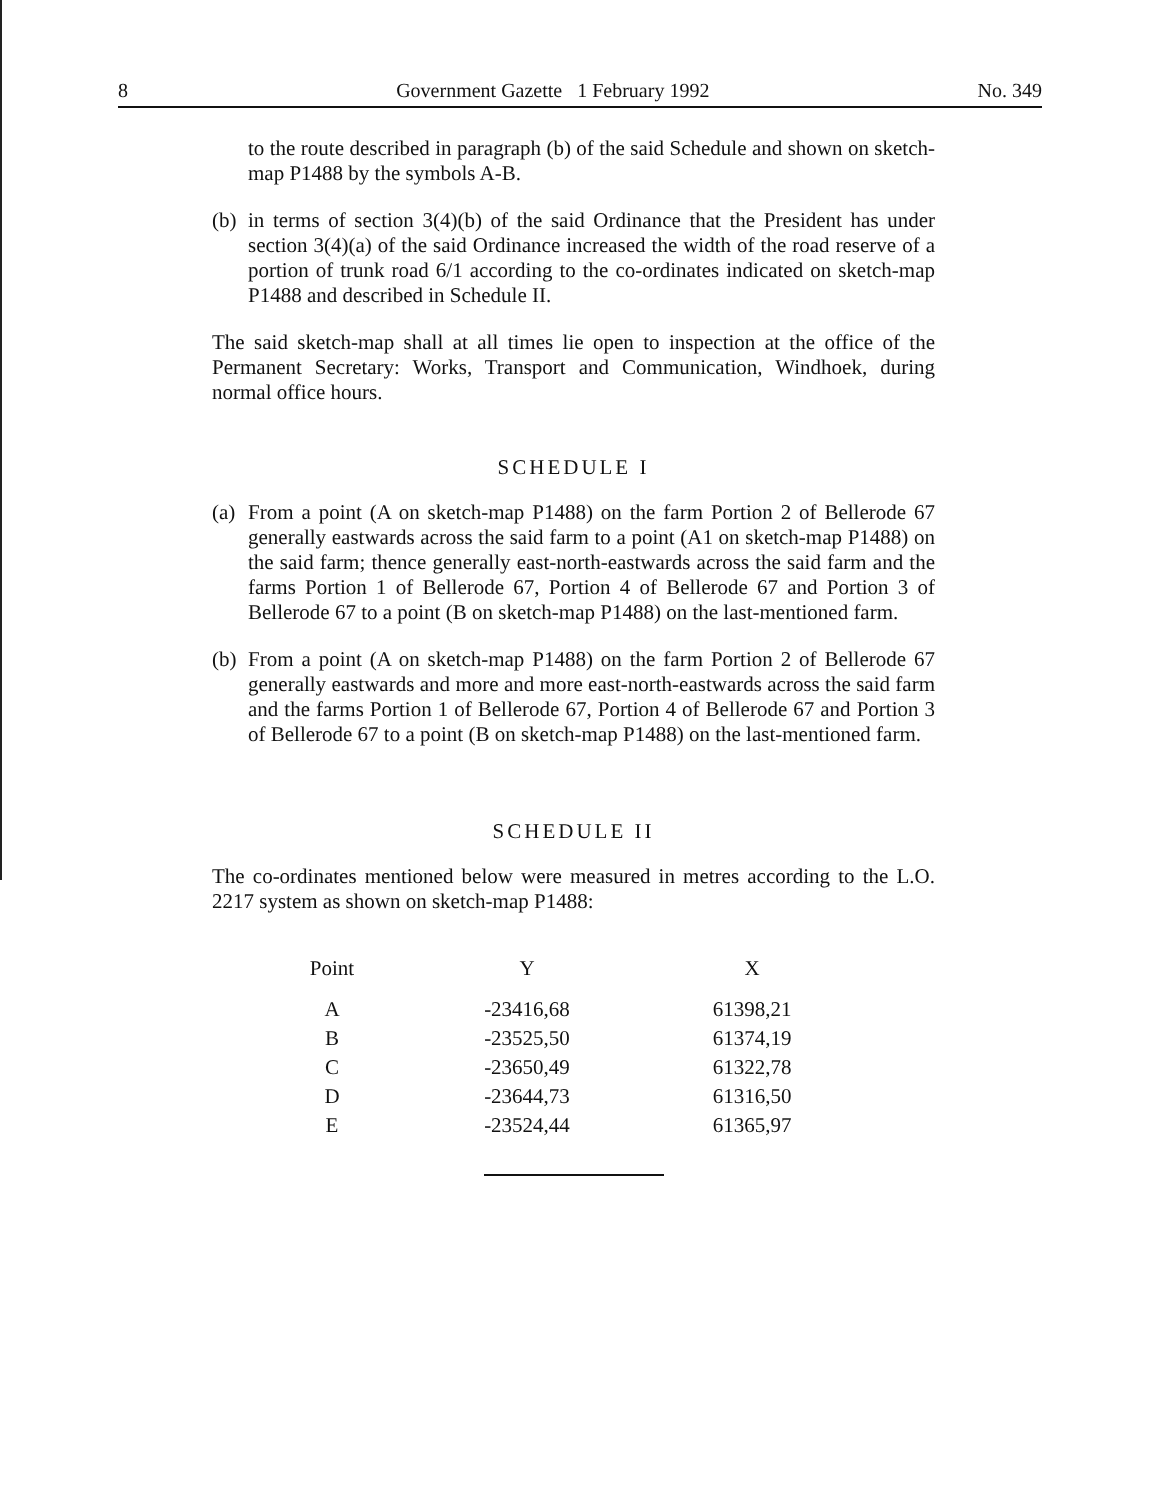8 Government Gazette 1 February 1992 No. 349
to the route described in paragraph (b) of the said Schedule and shown on sketch-map P1488 by the symbols A-B.
(b)
in terms of section 3(4)(b) of the said Ordinance that the President has under section 3(4)(a) of the said Ordinance increased the width of the road reserve of a portion of trunk road 6/1 according to the co-ordinates indicated on sketch-map P1488 and described in Schedule II.
The said sketch-map shall at all times lie open to inspection at the office of the Permanent Secretary: Works, Transport and Communication, Windhoek, during normal office hours.
SCHEDULE I
(a)
From a point (A on sketch-map P1488) on the farm Portion 2 of Bellerode 67 generally eastwards across the said farm to a point (A1 on sketch-map P1488) on the said farm; thence generally east-north-eastwards across the said farm and the farms Portion 1 of Bellerode 67, Portion 4 of Bellerode 67 and Portion 3 of Bellerode 67 to a point (B on sketch-map P1488) on the last-mentioned farm.
(b)
From a point (A on sketch-map P1488) on the farm Portion 2 of Bellerode 67 generally eastwards and more and more east-north-eastwards across the said farm and the farms Portion 1 of Bellerode 67, Portion 4 of Bellerode 67 and Portion 3 of Bellerode 67 to a point (B on sketch-map P1488) on the last-mentioned farm.
SCHEDULE II
The co-ordinates mentioned below were measured in metres according to the L.O. 2217 system as shown on sketch-map P1488:
| Point | Y | X |
| --- | --- | --- |
| A | -23416,68 | 61398,21 |
| B | -23525,50 | 61374,19 |
| C | -23650,49 | 61322,78 |
| D | -23644,73 | 61316,50 |
| E | -23524,44 | 61365,97 |